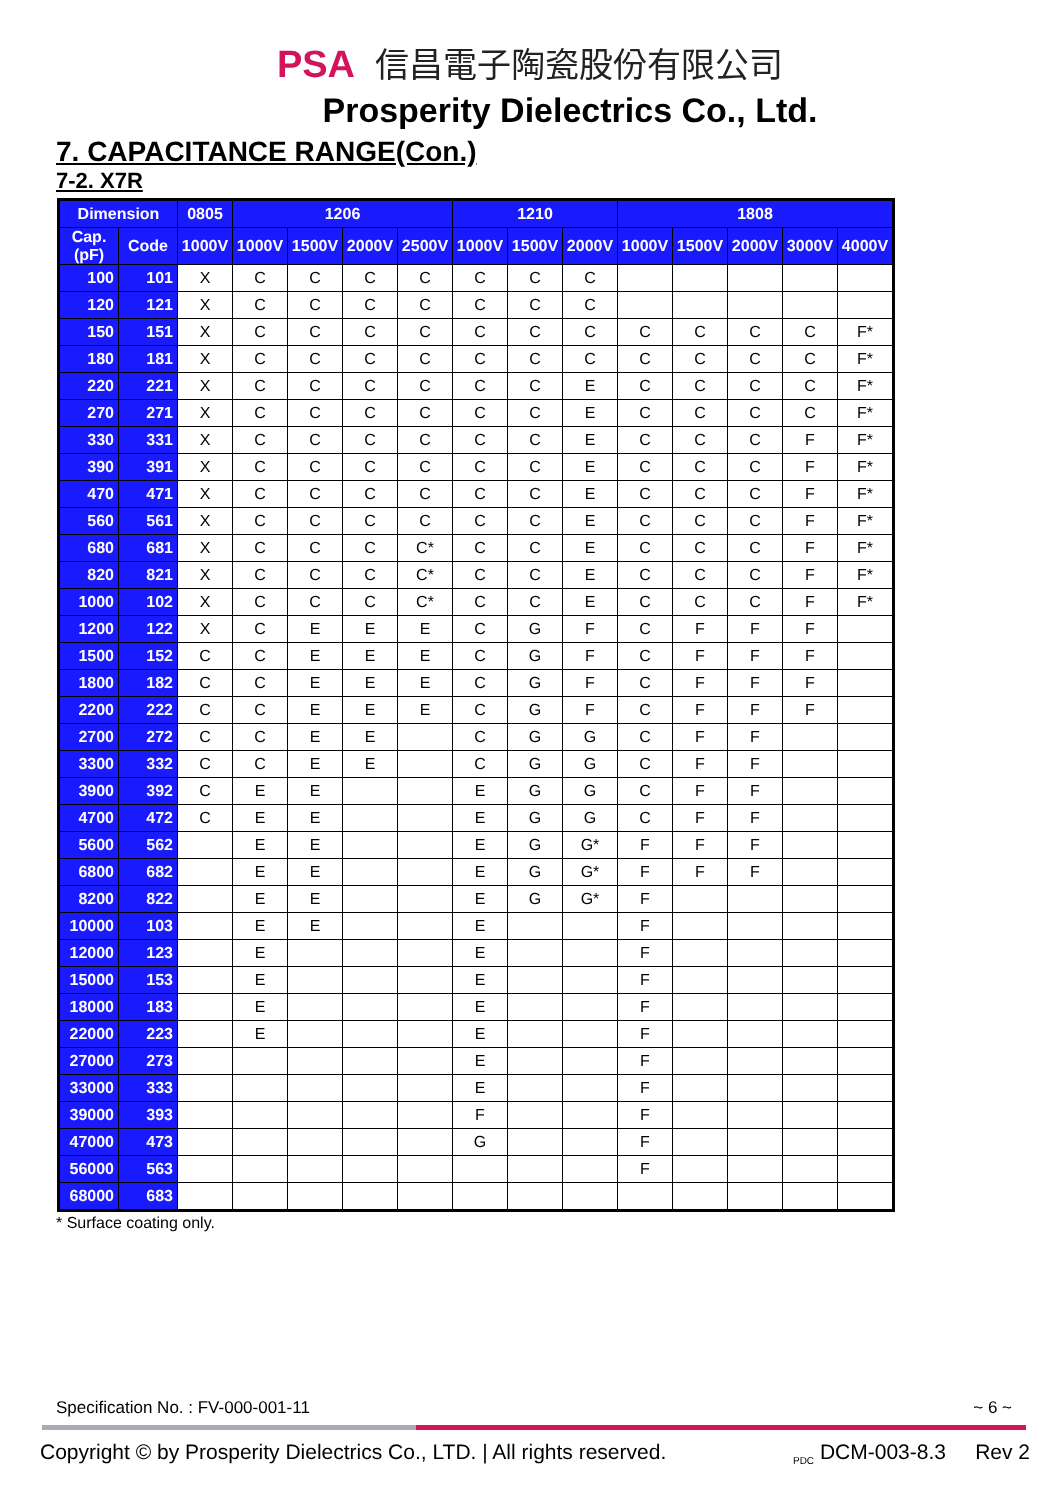PSA 信昌電子陶瓷股份有限公司
Prosperity Dielectrics Co., Ltd.
7. CAPACITANCE RANGE(Con.)
7-2. X7R
| Dimension | | 0805 | 1206 | | | | 1210 | | | 1808 | | | | |
| --- | --- | --- | --- | --- | --- | --- | --- | --- | --- | --- | --- | --- | --- | --- |
| Cap.(pF) | Code | 1000V | 1000V | 1500V | 2000V | 2500V | 1000V | 1500V | 2000V | 1000V | 1500V | 2000V | 3000V | 4000V |
| 100 | 101 | X | C | C | C | C | C | C | C | | | | | |
| 120 | 121 | X | C | C | C | C | C | C | C | | | | | |
| 150 | 151 | X | C | C | C | C | C | C | C | C | C | C | C | F* |
| 180 | 181 | X | C | C | C | C | C | C | C | C | C | C | C | F* |
| 220 | 221 | X | C | C | C | C | C | C | E | C | C | C | C | F* |
| 270 | 271 | X | C | C | C | C | C | C | E | C | C | C | C | F* |
| 330 | 331 | X | C | C | C | C | C | C | E | C | C | C | F | F* |
| 390 | 391 | X | C | C | C | C | C | C | E | C | C | C | F | F* |
| 470 | 471 | X | C | C | C | C | C | C | E | C | C | C | F | F* |
| 560 | 561 | X | C | C | C | C | C | C | E | C | C | C | F | F* |
| 680 | 681 | X | C | C | C | C* | C | C | E | C | C | C | F | F* |
| 820 | 821 | X | C | C | C | C* | C | C | E | C | C | C | F | F* |
| 1000 | 102 | X | C | C | C | C* | C | C | E | C | C | C | F | F* |
| 1200 | 122 | X | C | E | E | E | C | G | F | C | F | F | F | |
| 1500 | 152 | C | C | E | E | E | C | G | F | C | F | F | F | |
| 1800 | 182 | C | C | E | E | E | C | G | F | C | F | F | F | |
| 2200 | 222 | C | C | E | E | E | C | G | F | C | F | F | F | |
| 2700 | 272 | C | C | E | E | | C | G | G | C | F | F | | |
| 3300 | 332 | C | C | E | E | | C | G | G | C | F | F | | |
| 3900 | 392 | C | E | E | | | E | G | G | C | F | F | | |
| 4700 | 472 | C | E | E | | | E | G | G | C | F | F | | |
| 5600 | 562 | | E | E | | | E | G | G* | F | F | F | | |
| 6800 | 682 | | E | E | | | E | G | G* | F | F | F | | |
| 8200 | 822 | | E | E | | | E | G | G* | F | | | | |
| 10000 | 103 | | E | E | | | E | | | F | | | | |
| 12000 | 123 | | E | | | | E | | | F | | | | |
| 15000 | 153 | | E | | | | E | | | F | | | | |
| 18000 | 183 | | E | | | | E | | | F | | | | |
| 22000 | 223 | | E | | | | E | | | F | | | | |
| 27000 | 273 | | | | | | E | | | F | | | | |
| 33000 | 333 | | | | | | E | | | F | | | | |
| 39000 | 393 | | | | | | F | | | F | | | | |
| 47000 | 473 | | | | | | G | | | F | | | | |
| 56000 | 563 | | | | | | | | | F | | | | |
| 68000 | 683 | | | | | | | | | | | | | |
* Surface coating only.
Specification No. : FV-000-001-11 ~ 6 ~
Copyright © by Prosperity Dielectrics Co., LTD. | All rights reserved. <sub>PDC</sub> DCM-003-8.3 Rev 2